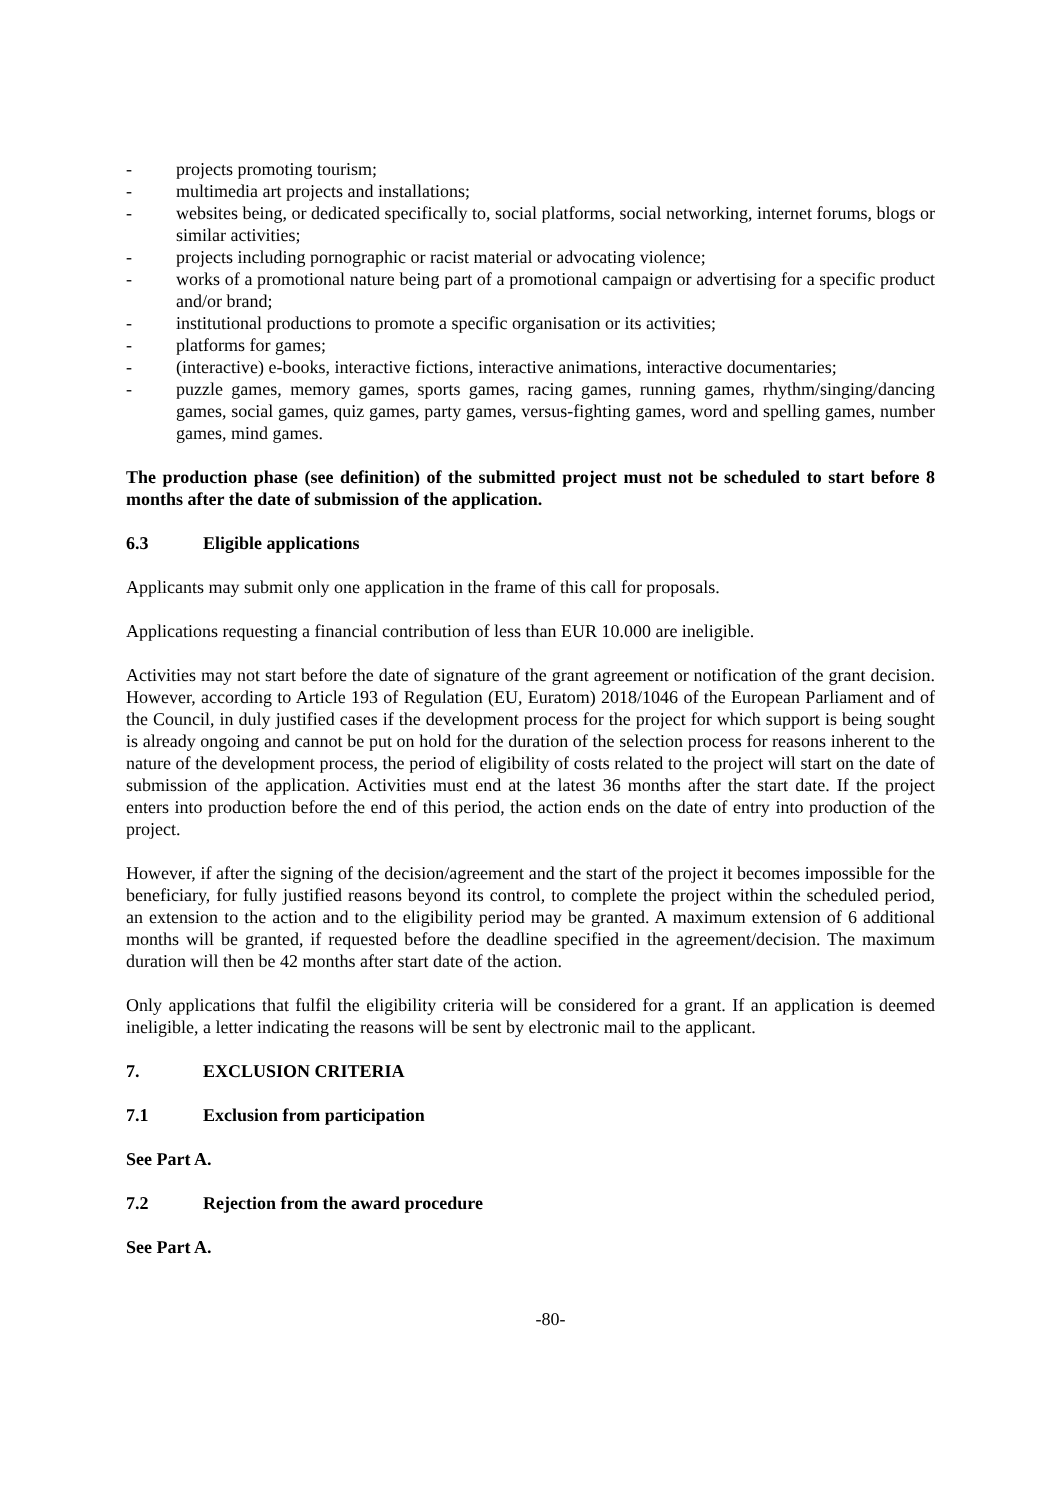- projects promoting tourism;
- multimedia art projects and installations;
- websites being, or dedicated specifically to, social platforms, social networking, internet forums, blogs or similar activities;
- projects including pornographic or racist material or advocating violence;
- works of a promotional nature being part of a promotional campaign or advertising for a specific product and/or brand;
- institutional productions to promote a specific organisation or its activities;
- platforms for games;
- (interactive) e-books, interactive fictions, interactive animations, interactive documentaries;
- puzzle games, memory games, sports games, racing games, running games, rhythm/singing/dancing games, social games, quiz games, party games, versus-fighting games, word and spelling games, number games, mind games.
The production phase (see definition) of the submitted project must not be scheduled to start before 8 months after the date of submission of the application.
6.3 Eligible applications
Applicants may submit only one application in the frame of this call for proposals.
Applications requesting a financial contribution of less than EUR 10.000 are ineligible.
Activities may not start before the date of signature of the grant agreement or notification of the grant decision. However, according to Article 193 of Regulation (EU, Euratom) 2018/1046 of the European Parliament and of the Council, in duly justified cases if the development process for the project for which support is being sought is already ongoing and cannot be put on hold for the duration of the selection process for reasons inherent to the nature of the development process, the period of eligibility of costs related to the project will start on the date of submission of the application. Activities must end at the latest 36 months after the start date. If the project enters into production before the end of this period, the action ends on the date of entry into production of the project.
However, if after the signing of the decision/agreement and the start of the project it becomes impossible for the beneficiary, for fully justified reasons beyond its control, to complete the project within the scheduled period, an extension to the action and to the eligibility period may be granted. A maximum extension of 6 additional months will be granted, if requested before the deadline specified in the agreement/decision. The maximum duration will then be 42 months after start date of the action.
Only applications that fulfil the eligibility criteria will be considered for a grant. If an application is deemed ineligible, a letter indicating the reasons will be sent by electronic mail to the applicant.
7. EXCLUSION CRITERIA
7.1 Exclusion from participation
See Part A.
7.2 Rejection from the award procedure
See Part A.
-80-